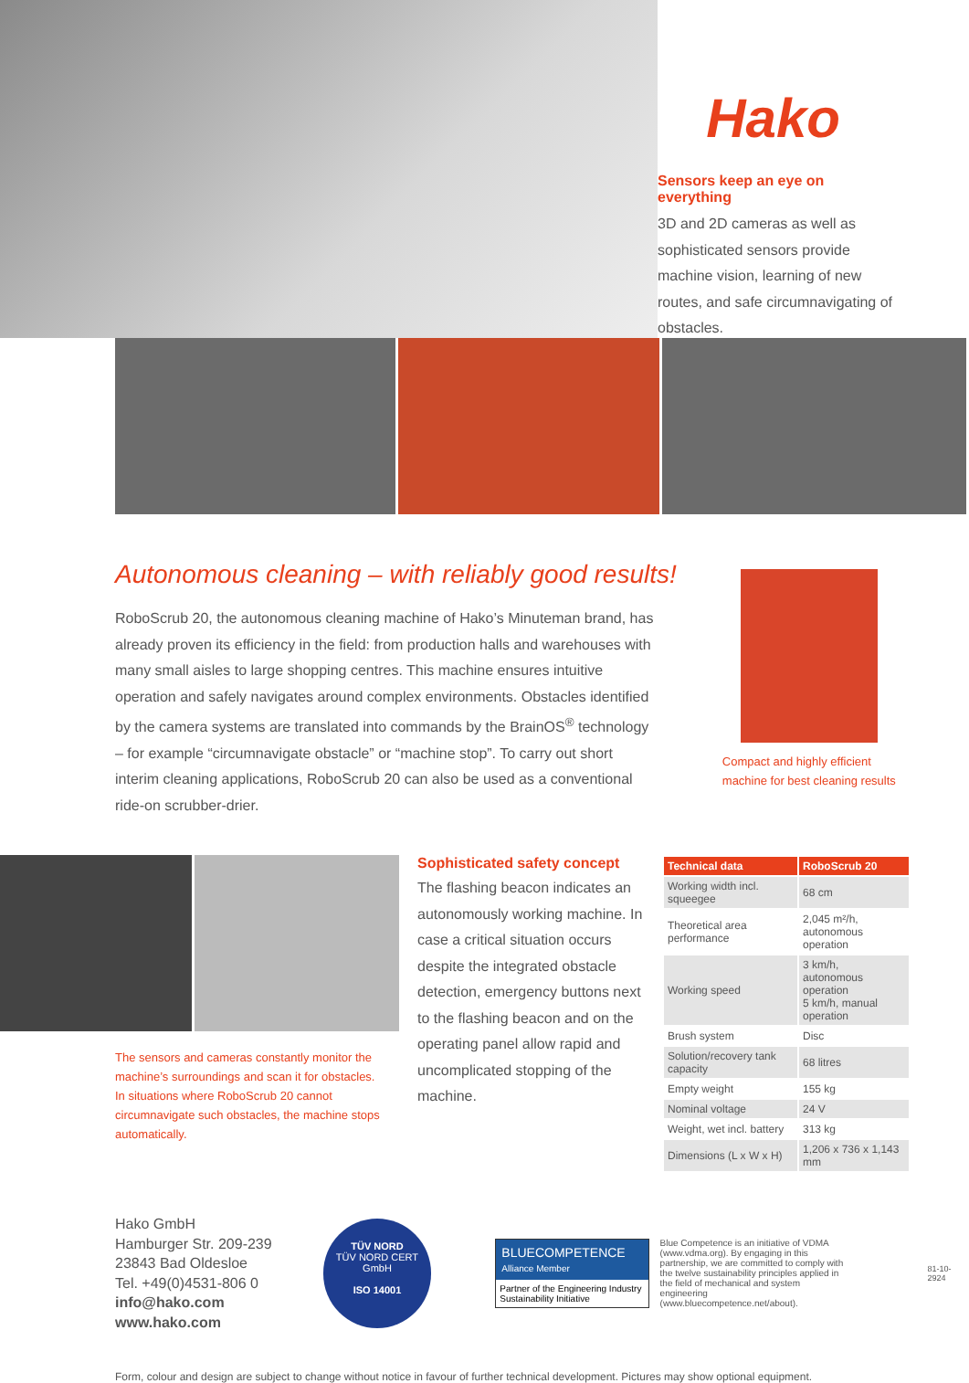Hako
Sensors keep an eye on everything
3D and 2D cameras as well as sophisticated sensors provide machine vision, learning of new routes, and safe circumnavigating of obstacles.
Autonomous cleaning – with reliably good results!
RoboScrub 20, the autonomous cleaning machine of Hako’s Minuteman brand, has already proven its efficiency in the field: from production halls and warehouses with many small aisles to large shopping centres. This machine ensures intuitive operation and safely navigates around complex environments. Obstacles identified by the camera systems are translated into commands by the BrainOS<sup>®</sup> technology – for example “circumnavigate obstacle” or “machine stop”. To carry out short interim cleaning applications, RoboScrub 20 can also be used as a conventional ride-on scrubber-drier.
Compact and highly efficient
machine for best cleaning results
The sensors and cameras constantly monitor the machine’s surroundings and scan it for obstacles.
In situations where RoboScrub 20 cannot circumnavigate such obstacles, the machine stops automatically.
Sophisticated safety concept
The flashing beacon indicates an autonomously working machine. In case a critical situation occurs despite the integrated obstacle detection, emergency buttons next to the flashing beacon and on the operating panel allow rapid and uncomplicated stopping of the machine.
| Technical data | RoboScrub 20 |
| --- | --- |
| Working width incl. squeegee | 68 cm |
| Theoretical area performance | 2,045 m²/h, autonomous operation |
| Working speed | 3 km/h, autonomous operation 5 km/h, manual operation |
| Brush system | Disc |
| Solution/recovery tank capacity | 68 litres |
| Empty weight | 155 kg |
| Nominal voltage | 24 V |
| Weight, wet incl. battery | 313 kg |
| Dimensions (L x W x H) | 1,206 x 736 x 1,143 mm |
Hako GmbH
Hamburger Str. 209-239
23843 Bad Oldesloe
Tel. +49(0)4531-806 0
info@hako.com
www.hako.com
TÜV NORD
TÜV NORD CERT GmbH
ISO 14001
BLUECOMPETENCE
Alliance Member
Partner of the Engineering Industry Sustainability Initiative
Blue Competence is an initiative of VDMA (www.vdma.org). By engaging in this partnership, we are committed to comply with the twelve sustainability principles applied in the field of mechanical and system engineering (www.bluecompetence.net/about).
81-10-2924
Form, colour and design are subject to change without notice in favour of further technical development. Pictures may show optional equipment.